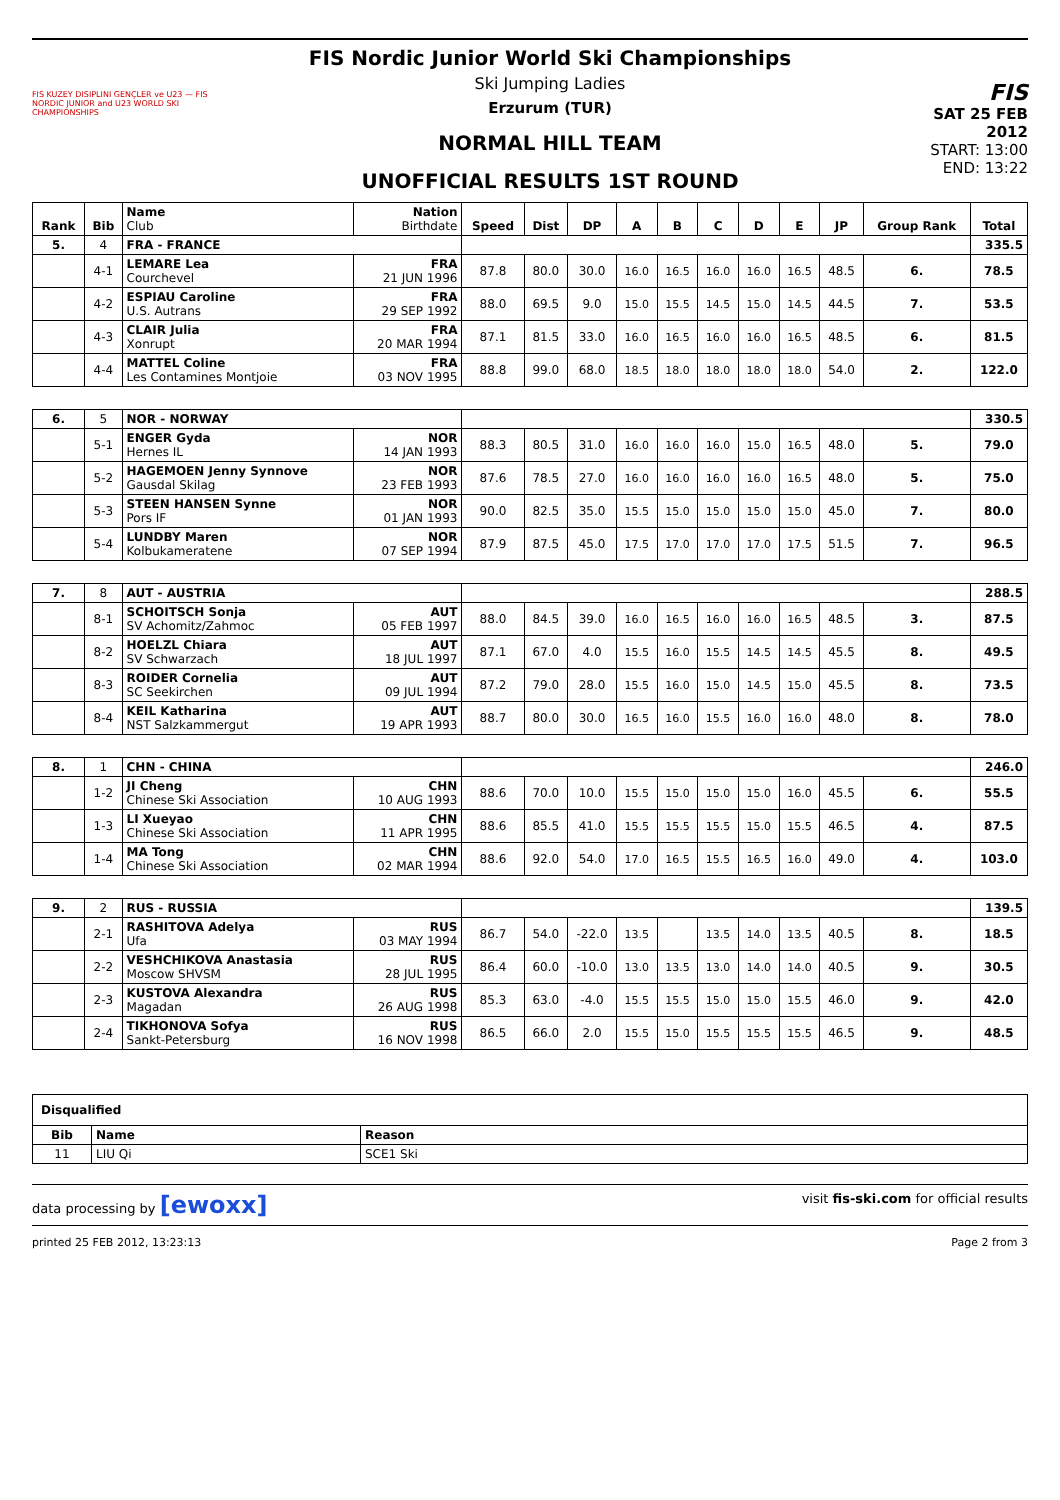FIS KUZEY DISIPLINI GENÇLER ve U23 — FIS NORDIC JUNIOR and U23 WORLD SKI CHAMPIONSHIPS
FIS Nordic Junior World Ski Championships
Ski Jumping Ladies
Erzurum (TUR)
NORMAL HILL TEAM
UNOFFICIAL RESULTS 1ST ROUND
FIS
SAT 25 FEB 2012
START: 13:00
END: 13:22
| Rank | Bib | Name Club | Nation Birthdate | Speed | Dist | DP | A | B | C | D | E | JP | Group Rank | Total |
| --- | --- | --- | --- | --- | --- | --- | --- | --- | --- | --- | --- | --- | --- | --- |
| 5. | 4 | FRA - FRANCE | | | | | | | | | | | | 335.5 |
| | 4-1 | LEMARE Lea Courchevel | FRA 21 JUN 1996 | 87.8 | 80.0 | 30.0 | 16.0 | 16.5 | 16.0 | 16.0 | 16.5 | 48.5 | 6. | 78.5 |
| | 4-2 | ESPIAU Caroline U.S. Autrans | FRA 29 SEP 1992 | 88.0 | 69.5 | 9.0 | 15.0 | 15.5 | 14.5 | 15.0 | 14.5 | 44.5 | 7. | 53.5 |
| | 4-3 | CLAIR Julia Xonrupt | FRA 20 MAR 1994 | 87.1 | 81.5 | 33.0 | 16.0 | 16.5 | 16.0 | 16.0 | 16.5 | 48.5 | 6. | 81.5 |
| | 4-4 | MATTEL Coline Les Contamines Montjoie | FRA 03 NOV 1995 | 88.8 | 99.0 | 68.0 | 18.5 | 18.0 | 18.0 | 18.0 | 18.0 | 54.0 | 2. | 122.0 |
| 6. | 5 | NOR - NORWAY | | | | | | | | | | | | 330.5 |
| | 5-1 | ENGER Gyda Hernes IL | NOR 14 JAN 1993 | 88.3 | 80.5 | 31.0 | 16.0 | 16.0 | 16.0 | 15.0 | 16.5 | 48.0 | 5. | 79.0 |
| | 5-2 | HAGEMOEN Jenny Synnove Gausdal Skilag | NOR 23 FEB 1993 | 87.6 | 78.5 | 27.0 | 16.0 | 16.0 | 16.0 | 16.0 | 16.5 | 48.0 | 5. | 75.0 |
| | 5-3 | STEEN HANSEN Synne Pors IF | NOR 01 JAN 1993 | 90.0 | 82.5 | 35.0 | 15.5 | 15.0 | 15.0 | 15.0 | 15.0 | 45.0 | 7. | 80.0 |
| | 5-4 | LUNDBY Maren Kolbukameratene | NOR 07 SEP 1994 | 87.9 | 87.5 | 45.0 | 17.5 | 17.0 | 17.0 | 17.0 | 17.5 | 51.5 | 7. | 96.5 |
| 7. | 8 | AUT - AUSTRIA | | | | | | | | | | | | 288.5 |
| | 8-1 | SCHOITSCH Sonja SV Achomitz/Zahmoc | AUT 05 FEB 1997 | 88.0 | 84.5 | 39.0 | 16.0 | 16.5 | 16.0 | 16.0 | 16.5 | 48.5 | 3. | 87.5 |
| | 8-2 | HOELZL Chiara SV Schwarzach | AUT 18 JUL 1997 | 87.1 | 67.0 | 4.0 | 15.5 | 16.0 | 15.5 | 14.5 | 14.5 | 45.5 | 8. | 49.5 |
| | 8-3 | ROIDER Cornelia SC Seekirchen | AUT 09 JUL 1994 | 87.2 | 79.0 | 28.0 | 15.5 | 16.0 | 15.0 | 14.5 | 15.0 | 45.5 | 8. | 73.5 |
| | 8-4 | KEIL Katharina NST Salzkammergut | AUT 19 APR 1993 | 88.7 | 80.0 | 30.0 | 16.5 | 16.0 | 15.5 | 16.0 | 16.0 | 48.0 | 8. | 78.0 |
| 8. | 1 | CHN - CHINA | | | | | | | | | | | | 246.0 |
| | 1-2 | JI Cheng Chinese Ski Association | CHN 10 AUG 1993 | 88.6 | 70.0 | 10.0 | 15.5 | 15.0 | 15.0 | 15.0 | 16.0 | 45.5 | 6. | 55.5 |
| | 1-3 | LI Xueyao Chinese Ski Association | CHN 11 APR 1995 | 88.6 | 85.5 | 41.0 | 15.5 | 15.5 | 15.5 | 15.0 | 15.5 | 46.5 | 4. | 87.5 |
| | 1-4 | MA Tong Chinese Ski Association | CHN 02 MAR 1994 | 88.6 | 92.0 | 54.0 | 17.0 | 16.5 | 15.5 | 16.5 | 16.0 | 49.0 | 4. | 103.0 |
| 9. | 2 | RUS - RUSSIA | | | | | | | | | | | | 139.5 |
| | 2-1 | RASHITOVA Adelya Ufa | RUS 03 MAY 1994 | 86.7 | 54.0 | -22.0 | 13.5 | | 13.5 | 14.0 | 13.5 | 40.5 | 8. | 18.5 |
| | 2-2 | VESHCHIKOVA Anastasia Moscow SHVSM | RUS 28 JUL 1995 | 86.4 | 60.0 | -10.0 | 13.0 | 13.5 | 13.0 | 14.0 | 14.0 | 40.5 | 9. | 30.5 |
| | 2-3 | KUSTOVA Alexandra Magadan | RUS 26 AUG 1998 | 85.3 | 63.0 | -4.0 | 15.5 | 15.5 | 15.0 | 15.0 | 15.5 | 46.0 | 9. | 42.0 |
| | 2-4 | TIKHONOVA Sofya Sankt-Petersburg | RUS 16 NOV 1998 | 86.5 | 66.0 | 2.0 | 15.5 | 15.0 | 15.5 | 15.5 | 15.5 | 46.5 | 9. | 48.5 |
| Disqualified | | |
| --- | --- | --- |
| Bib | Name | Reason |
| 11 | LIU Qi | SCE1 Ski |
data processing by [ewoxx] visit fis-ski.com for official results
printed 25 FEB 2012, 13:23:13 Page 2 from 3